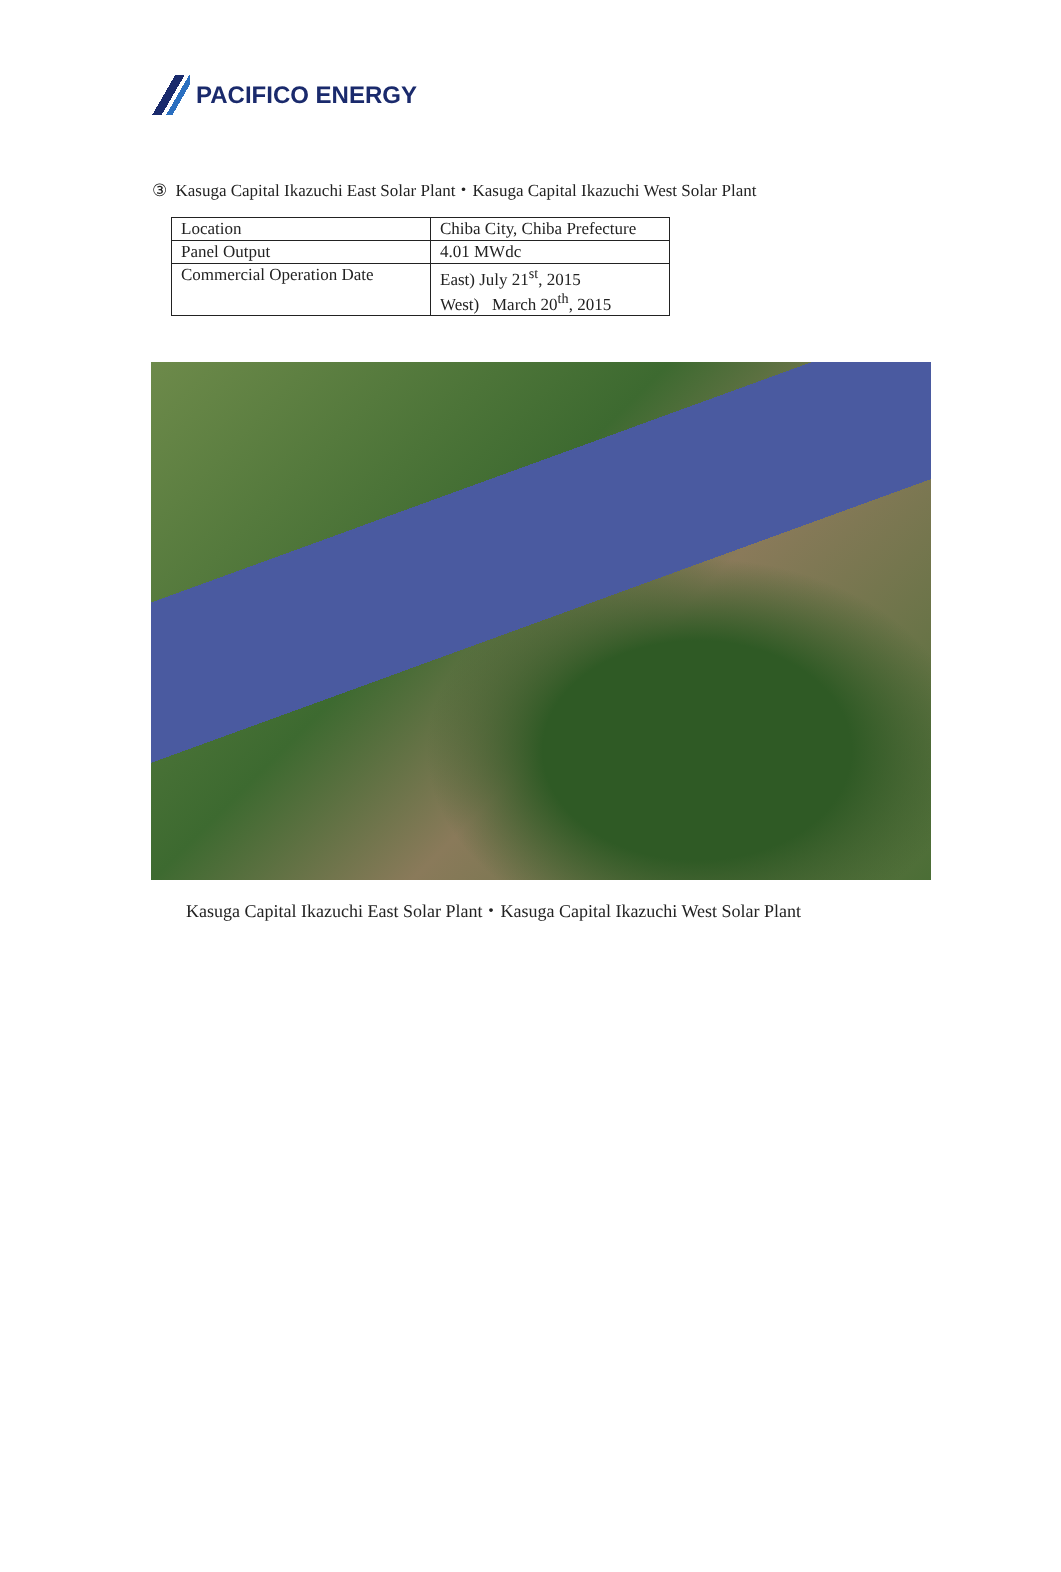PACIFICO ENERGY
③ Kasuga Capital Ikazuchi East Solar Plant・Kasuga Capital Ikazuchi West Solar Plant
| Location | Chiba City, Chiba Prefecture |
| Panel Output | 4.01 MWdc |
| Commercial Operation Date | East) July 21<sup>st</sup>, 2015 West) March 20<sup>th</sup>, 2015 |
Kasuga Capital Ikazuchi East Solar Plant・Kasuga Capital Ikazuchi West Solar Plant